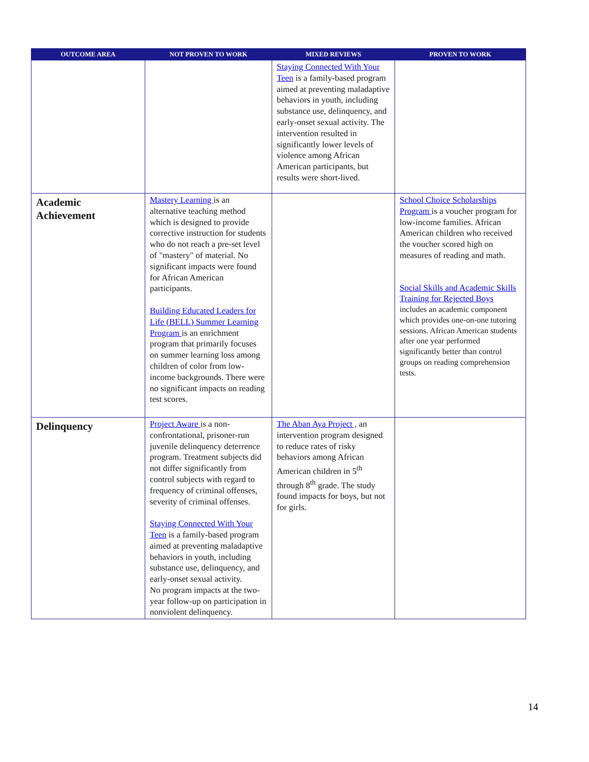| OUTCOME AREA | NOT PROVEN TO WORK | MIXED REVIEWS | PROVEN TO WORK |
| --- | --- | --- | --- |
| | | Staying Connected With Your Teen is a family-based program aimed at preventing maladaptive behaviors in youth, including substance use, delinquency, and early-onset sexual activity. The intervention resulted in significantly lower levels of violence among African American participants, but results were short-lived. | |
| Academic Achievement | Mastery Learning is an alternative teaching method which is designed to provide corrective instruction for students who do not reach a pre-set level of "mastery" of material. No significant impacts were found for African American participants. Building Educated Leaders for Life (BELL) Summer Learning Program is an enrichment program that primarily focuses on summer learning loss among children of color from low-income backgrounds. There were no significant impacts on reading test scores. | | School Choice Scholarships Program is a voucher program for low-income families. African American children who received the voucher scored high on measures of reading and math. Social Skills and Academic Skills Training for Rejected Boys includes an academic component which provides one-on-one tutoring sessions. African American students after one year performed significantly better than control groups on reading comprehension tests. |
| Delinquency | Project Aware is a non-confrontational, prisoner-run juvenile delinquency deterrence program. Treatment subjects did not differ significantly from control subjects with regard to frequency of criminal offenses, severity of criminal offenses. Staying Connected With Your Teen is a family-based program aimed at preventing maladaptive behaviors in youth, including substance use, delinquency, and early-onset sexual activity. No program impacts at the two-year follow-up on participation in nonviolent delinquency. | The Aban Aya Project , an intervention program designed to reduce rates of risky behaviors among African American children in 5<sup>th</sup> through 8<sup>th</sup> grade. The study found impacts for boys, but not for girls. | |
14